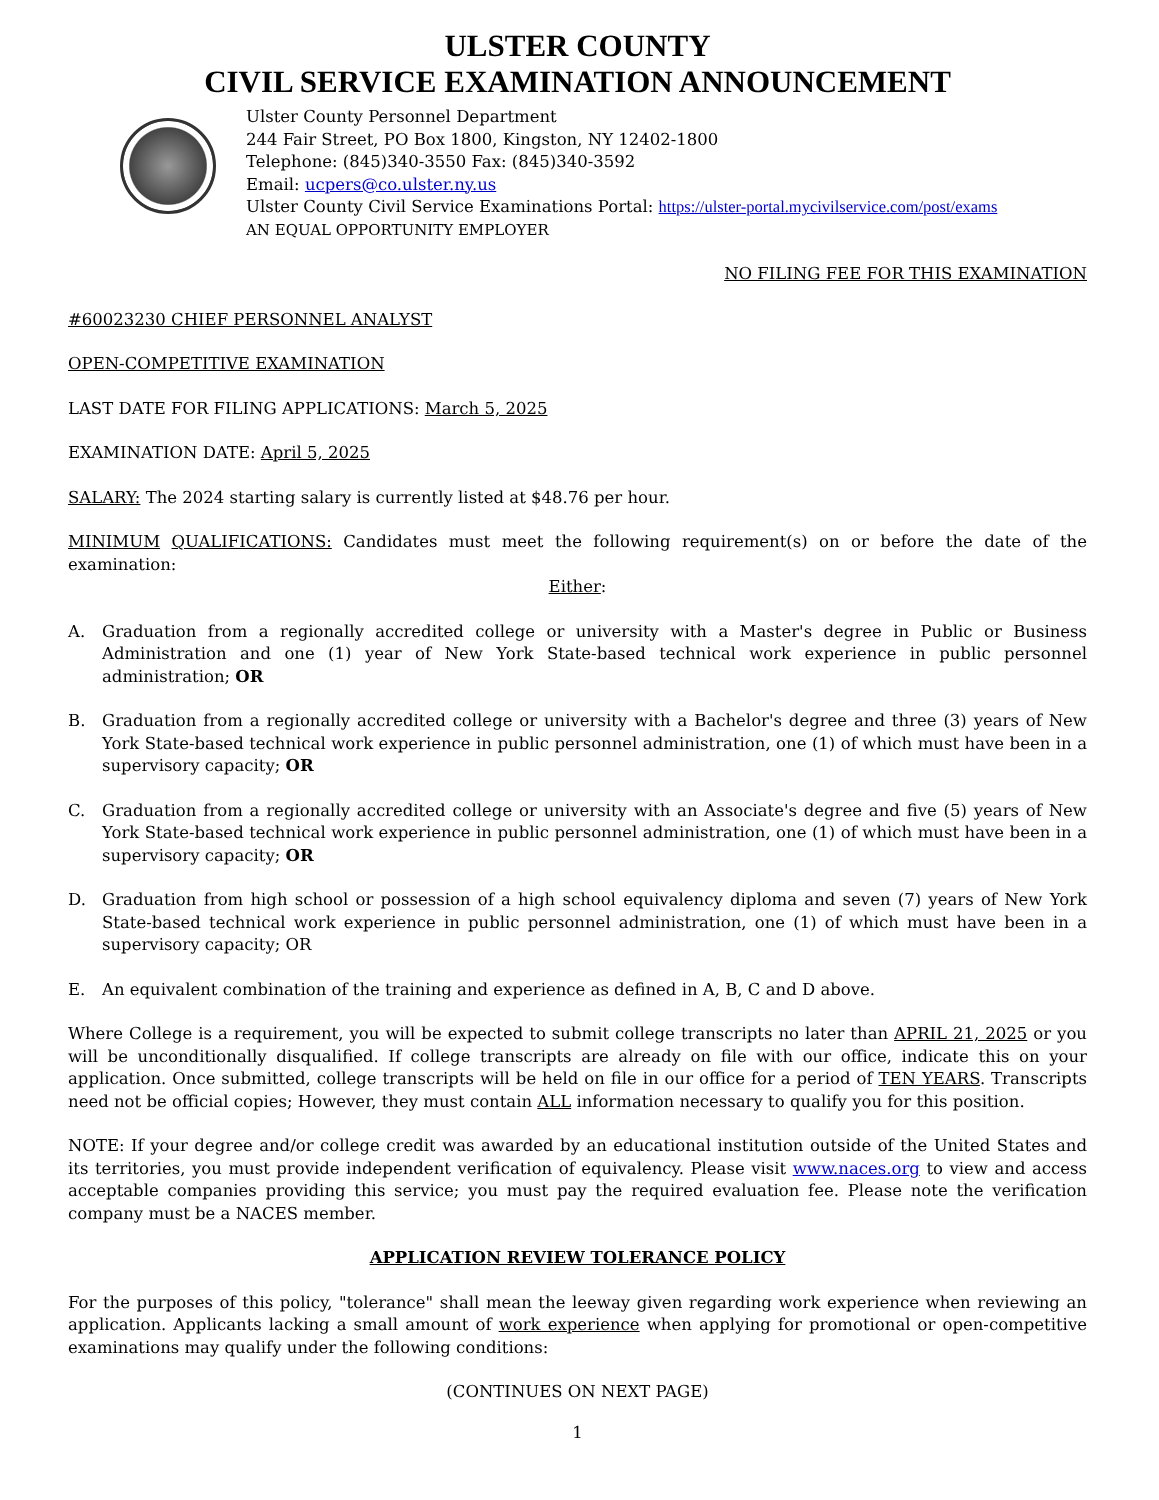ULSTER COUNTY
CIVIL SERVICE EXAMINATION ANNOUNCEMENT
Ulster County Personnel Department
244 Fair Street, PO Box 1800, Kingston, NY 12402-1800
Telephone: (845)340-3550 Fax: (845)340-3592
Email: ucpers@co.ulster.ny.us
Ulster County Civil Service Examinations Portal: https://ulster-portal.mycivilservice.com/post/exams
AN EQUAL OPPORTUNITY EMPLOYER
NO FILING FEE FOR THIS EXAMINATION
#60023230 CHIEF PERSONNEL ANALYST
OPEN-COMPETITIVE EXAMINATION
LAST DATE FOR FILING APPLICATIONS: March 5, 2025
EXAMINATION DATE: April 5, 2025
SALARY: The 2024 starting salary is currently listed at $48.76 per hour.
MINIMUM QUALIFICATIONS: Candidates must meet the following requirement(s) on or before the date of the examination:
Either:
A. Graduation from a regionally accredited college or university with a Master's degree in Public or Business Administration and one (1) year of New York State-based technical work experience in public personnel administration; OR
B. Graduation from a regionally accredited college or university with a Bachelor's degree and three (3) years of New York State-based technical work experience in public personnel administration, one (1) of which must have been in a supervisory capacity; OR
C. Graduation from a regionally accredited college or university with an Associate's degree and five (5) years of New York State-based technical work experience in public personnel administration, one (1) of which must have been in a supervisory capacity; OR
D. Graduation from high school or possession of a high school equivalency diploma and seven (7) years of New York State-based technical work experience in public personnel administration, one (1) of which must have been in a supervisory capacity; OR
E. An equivalent combination of the training and experience as defined in A, B, C and D above.
Where College is a requirement, you will be expected to submit college transcripts no later than APRIL 21, 2025 or you will be unconditionally disqualified. If college transcripts are already on file with our office, indicate this on your application. Once submitted, college transcripts will be held on file in our office for a period of TEN YEARS. Transcripts need not be official copies; However, they must contain ALL information necessary to qualify you for this position.
NOTE: If your degree and/or college credit was awarded by an educational institution outside of the United States and its territories, you must provide independent verification of equivalency. Please visit www.naces.org to view and access acceptable companies providing this service; you must pay the required evaluation fee. Please note the verification company must be a NACES member.
APPLICATION REVIEW TOLERANCE POLICY
For the purposes of this policy, "tolerance" shall mean the leeway given regarding work experience when reviewing an application. Applicants lacking a small amount of work experience when applying for promotional or open-competitive examinations may qualify under the following conditions:
(CONTINUES ON NEXT PAGE)
1